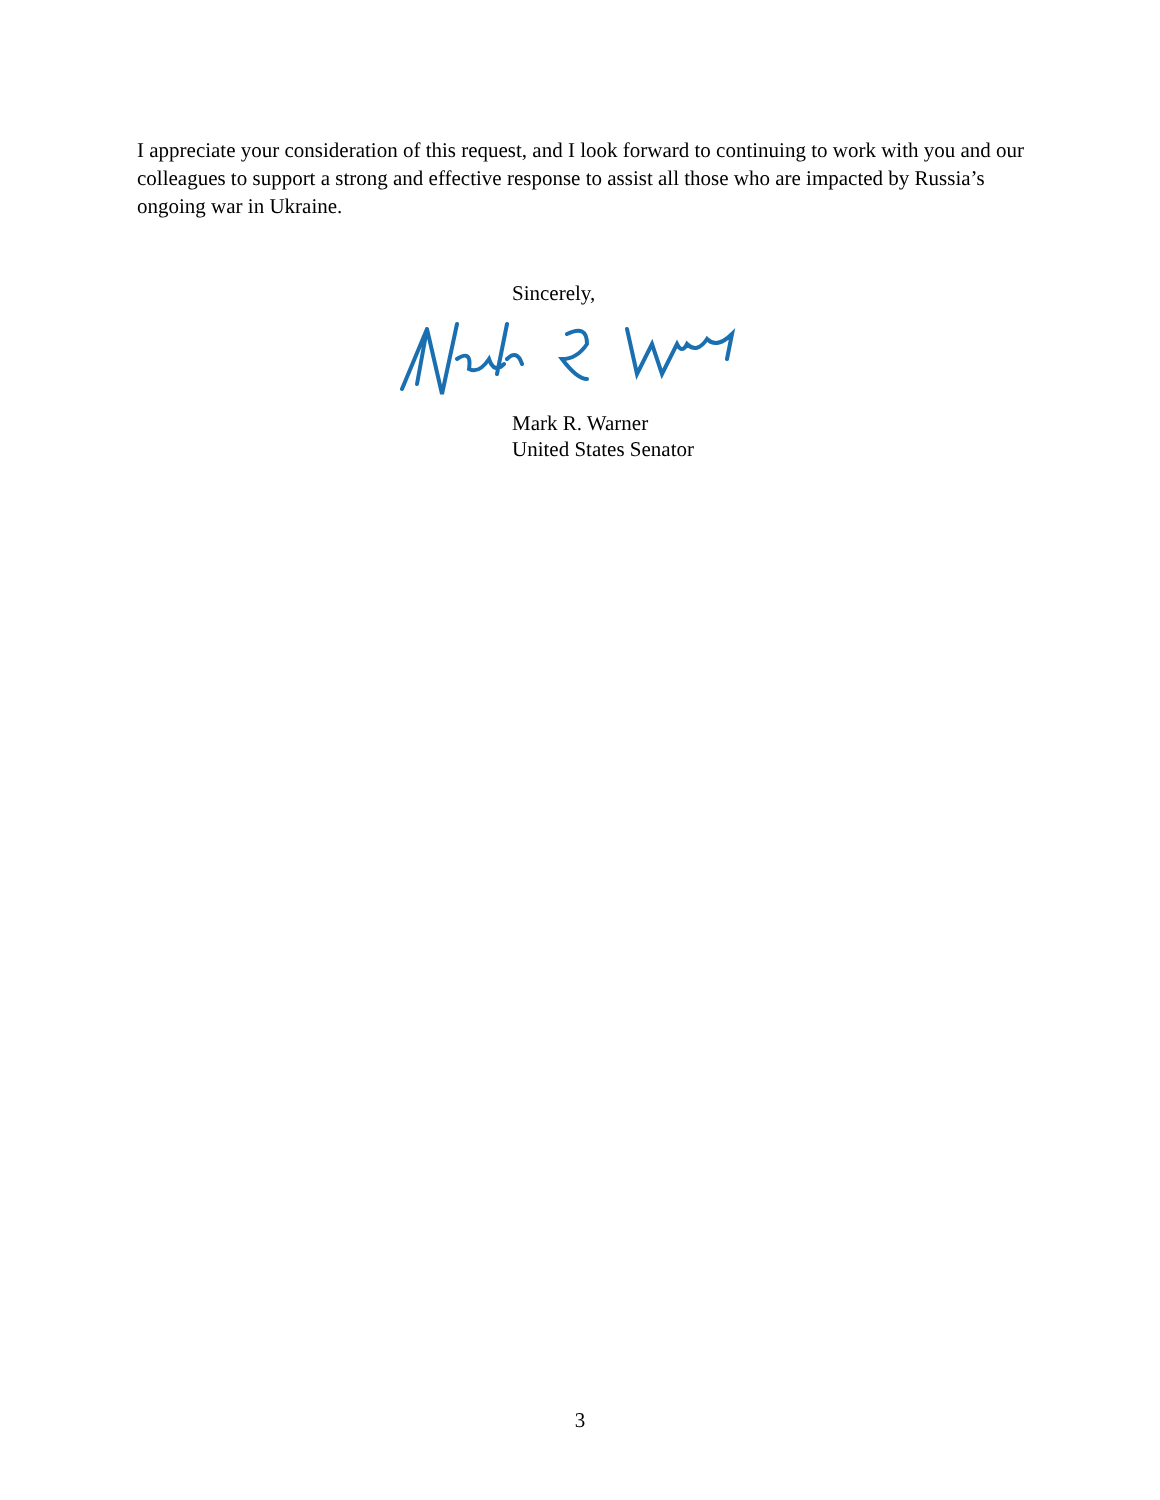I appreciate your consideration of this request, and I look forward to continuing to work with you and our colleagues to support a strong and effective response to assist all those who are impacted by Russia’s ongoing war in Ukraine.
Sincerely,
Mark R. Warner
United States Senator
3